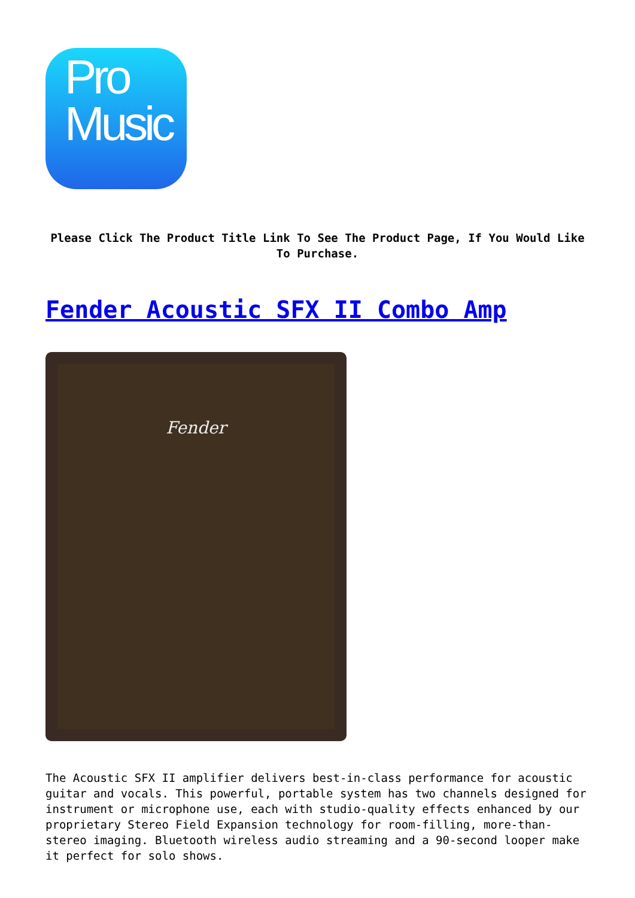Pro
Music
Please Click The Product Title Link To See The Product Page, If You Would Like To Purchase.
Fender Acoustic SFX II Combo Amp
Fender
The Acoustic SFX II amplifier delivers best-in-class performance for acoustic guitar and vocals. This powerful, portable system has two channels designed for instrument or microphone use, each with studio-quality effects enhanced by our proprietary Stereo Field Expansion technology for room-filling, more-than-stereo imaging. Bluetooth wireless audio streaming and a 90-second looper make it perfect for solo shows.